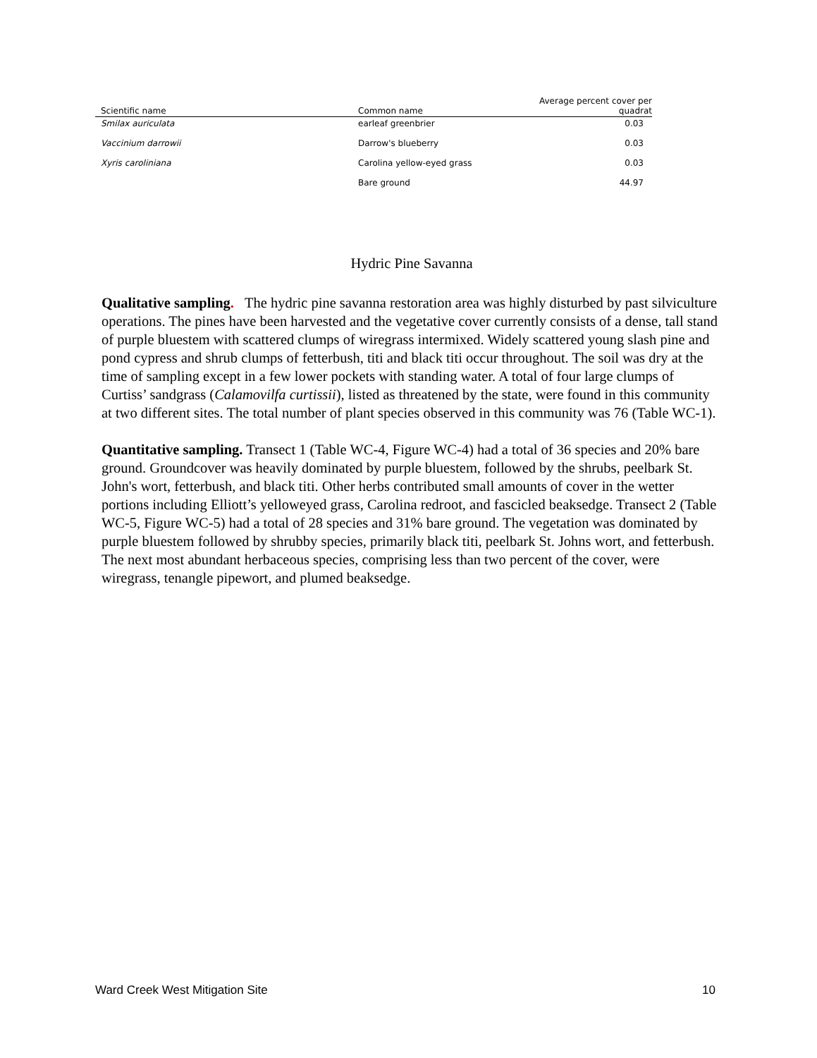| Scientific name | Common name | Average percent cover per quadrat |
| --- | --- | --- |
| Smilax auriculata | earleaf greenbrier | 0.03 |
| Vaccinium darrowii | Darrow's blueberry | 0.03 |
| Xyris caroliniana | Carolina yellow-eyed grass | 0.03 |
| | Bare ground | 44.97 |
Hydric Pine Savanna
Qualitative sampling. The hydric pine savanna restoration area was highly disturbed by past silviculture operations. The pines have been harvested and the vegetative cover currently consists of a dense, tall stand of purple bluestem with scattered clumps of wiregrass intermixed. Widely scattered young slash pine and pond cypress and shrub clumps of fetterbush, titi and black titi occur throughout. The soil was dry at the time of sampling except in a few lower pockets with standing water. A total of four large clumps of Curtiss’ sandgrass (Calamovilfa curtissii), listed as threatened by the state, were found in this community at two different sites. The total number of plant species observed in this community was 76 (Table WC-1).
Quantitative sampling. Transect 1 (Table WC-4, Figure WC-4) had a total of 36 species and 20% bare ground. Groundcover was heavily dominated by purple bluestem, followed by the shrubs, peelbark St. John's wort, fetterbush, and black titi. Other herbs contributed small amounts of cover in the wetter portions including Elliott’s yelloweyed grass, Carolina redroot, and fascicled beaksedge. Transect 2 (Table WC-5, Figure WC-5) had a total of 28 species and 31% bare ground. The vegetation was dominated by purple bluestem followed by shrubby species, primarily black titi, peelbark St. Johns wort, and fetterbush. The next most abundant herbaceous species, comprising less than two percent of the cover, were wiregrass, tenangle pipewort, and plumed beaksedge.
Ward Creek West Mitigation Site 10